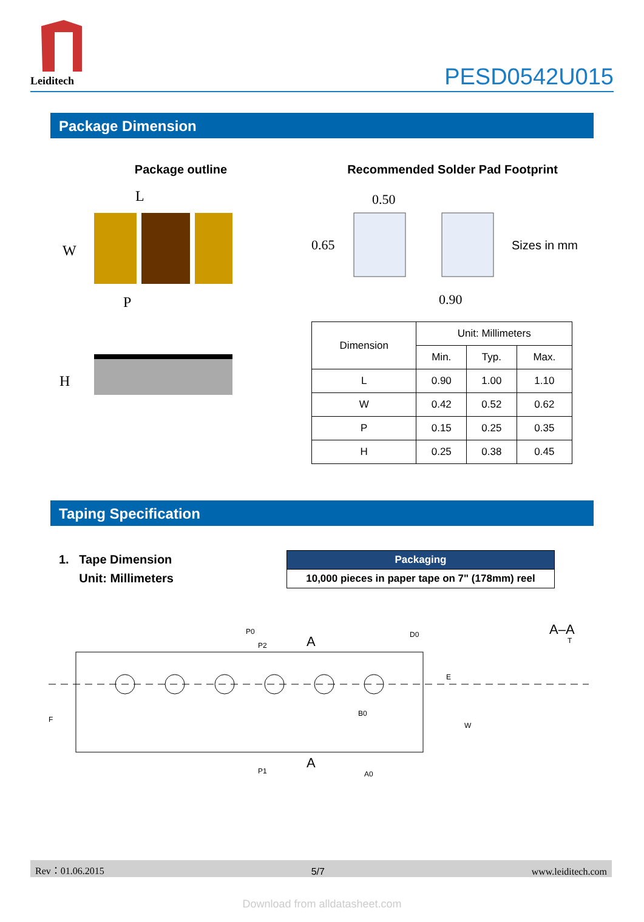Leiditech
PESD0542U015
Package Dimension
Package outline
L
W
P
H
Recommended Solder Pad Footprint
0.50
0.65
0.90
Sizes in mm
| Dimension | Unit: Millimeters | | |
| --- | --- | --- | --- |
| | Min. | Typ. | Max. |
| L | 0.90 | 1.00 | 1.10 |
| W | 0.42 | 0.52 | 0.62 |
| P | 0.15 | 0.25 | 0.35 |
| H | 0.25 | 0.38 | 0.45 |
Taping Specification
1. Tape Dimension
Unit: Millimeters
| Packaging |
| --- |
| 10,000 pieces in paper tape on 7" (178mm) reel |
P0
P2
A
D0
B0
P1
A0
A
A–A
T
E
W
F
Rev：01.06.2015 5/7 www.leiditech.com
Download from alldatasheet.com